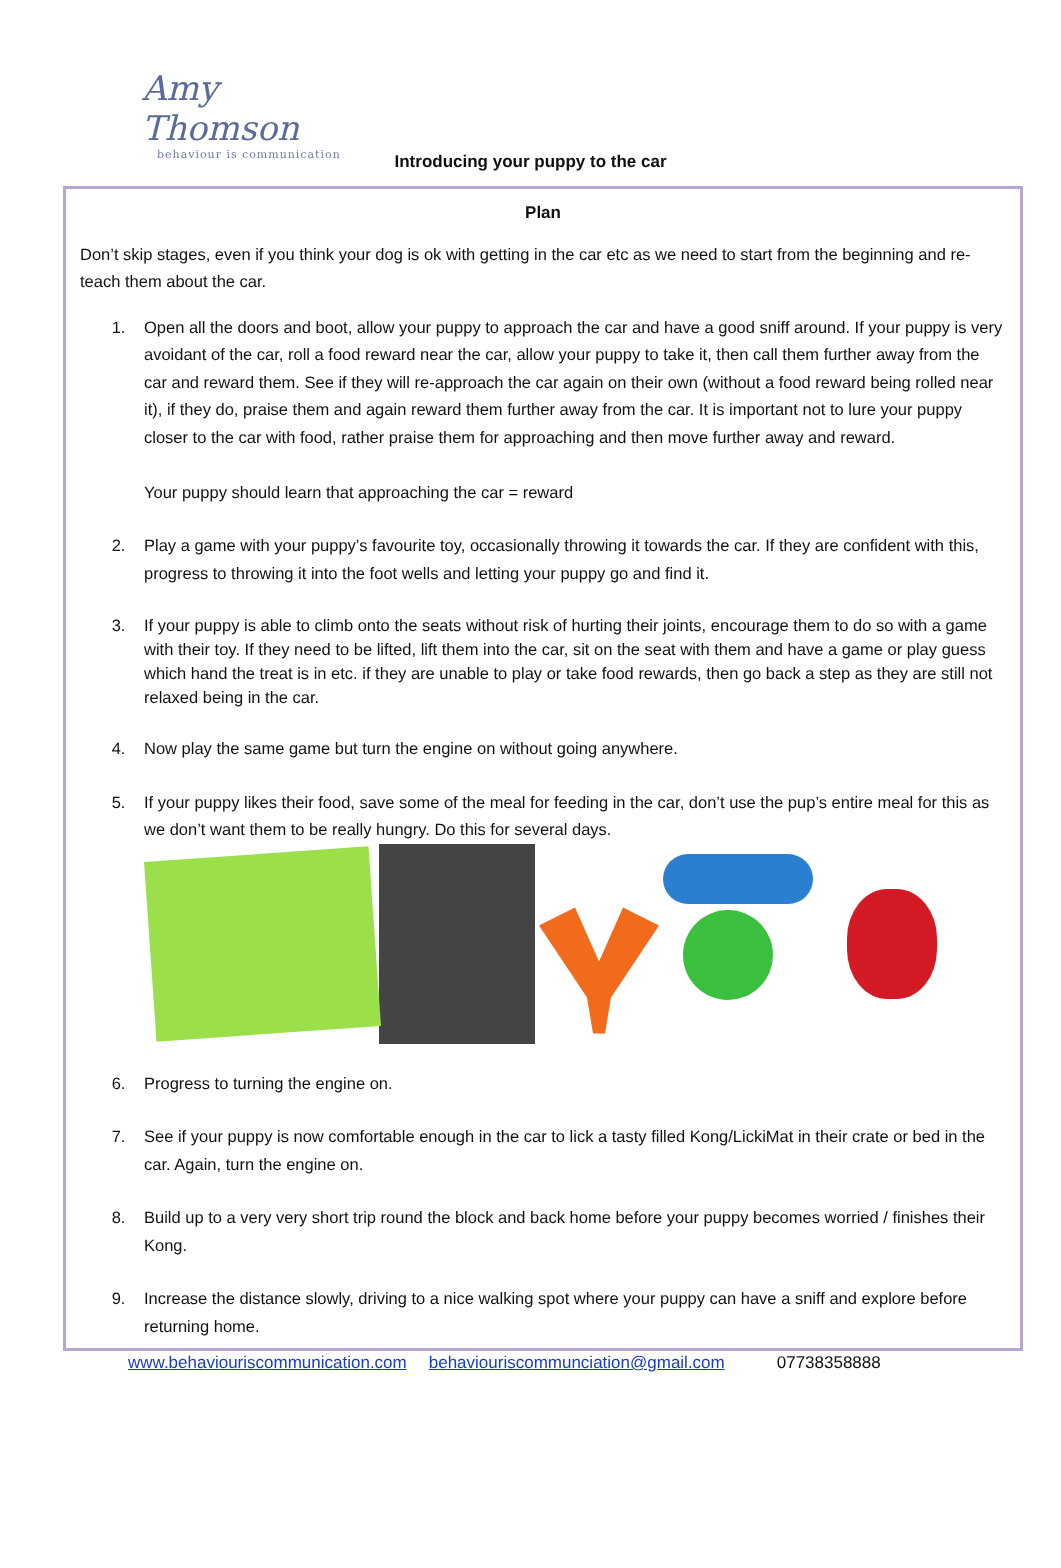Amy Thomson
behaviour is communication
Introducing your puppy to the car
Plan
Don’t skip stages, even if you think your dog is ok with getting in the car etc as we need to start from the beginning and re-teach them about the car.
1. Open all the doors and boot, allow your puppy to approach the car and have a good sniff around. If your puppy is very avoidant of the car, roll a food reward near the car, allow your puppy to take it, then call them further away from the car and reward them. See if they will re-approach the car again on their own (without a food reward being rolled near it), if they do, praise them and again reward them further away from the car. It is important not to lure your puppy closer to the car with food, rather praise them for approaching and then move further away and reward.
Your puppy should learn that approaching the car = reward
2. Play a game with your puppy’s favourite toy, occasionally throwing it towards the car. If they are confident with this, progress to throwing it into the foot wells and letting your puppy go and find it.
3. If your puppy is able to climb onto the seats without risk of hurting their joints, encourage them to do so with a game with their toy. If they need to be lifted, lift them into the car, sit on the seat with them and have a game or play guess which hand the treat is in etc. if they are unable to play or take food rewards, then go back a step as they are still not relaxed being in the car.
4. Now play the same game but turn the engine on without going anywhere.
5. If your puppy likes their food, save some of the meal for feeding in the car, don’t use the pup’s entire meal for this as we don’t want them to be really hungry. Do this for several days.
6. Progress to turning the engine on.
7. See if your puppy is now comfortable enough in the car to lick a tasty filled Kong/LickiMat in their crate or bed in the car. Again, turn the engine on.
8. Build up to a very very short trip round the block and back home before your puppy becomes worried / finishes their Kong.
9. Increase the distance slowly, driving to a nice walking spot where your puppy can have a sniff and explore before returning home.
www.behaviouriscommunication.com behaviouriscommunciation@gmail.com 07738358888